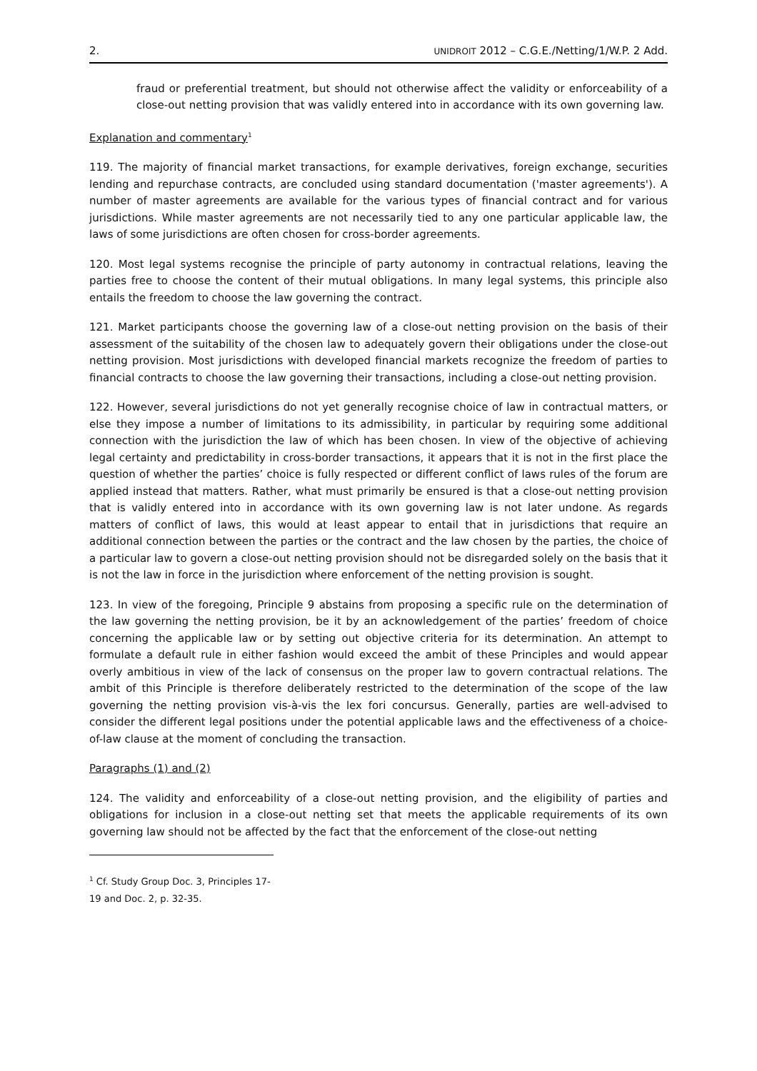2. UNIDROIT 2012 – C.G.E./Netting/1/W.P. 2 Add.
fraud or preferential treatment, but should not otherwise affect the validity or enforceability of a close-out netting provision that was validly entered into in accordance with its own governing law.
Explanation and commentary<sup>1</sup>
119. The majority of financial market transactions, for example derivatives, foreign exchange, securities lending and repurchase contracts, are concluded using standard documentation ('master agreements'). A number of master agreements are available for the various types of financial contract and for various jurisdictions. While master agreements are not necessarily tied to any one particular applicable law, the laws of some jurisdictions are often chosen for cross-border agreements.
120. Most legal systems recognise the principle of party autonomy in contractual relations, leaving the parties free to choose the content of their mutual obligations. In many legal systems, this principle also entails the freedom to choose the law governing the contract.
121. Market participants choose the governing law of a close-out netting provision on the basis of their assessment of the suitability of the chosen law to adequately govern their obligations under the close-out netting provision. Most jurisdictions with developed financial markets recognize the freedom of parties to financial contracts to choose the law governing their transactions, including a close-out netting provision.
122. However, several jurisdictions do not yet generally recognise choice of law in contractual matters, or else they impose a number of limitations to its admissibility, in particular by requiring some additional connection with the jurisdiction the law of which has been chosen. In view of the objective of achieving legal certainty and predictability in cross-border transactions, it appears that it is not in the first place the question of whether the parties’ choice is fully respected or different conflict of laws rules of the forum are applied instead that matters. Rather, what must primarily be ensured is that a close-out netting provision that is validly entered into in accordance with its own governing law is not later undone. As regards matters of conflict of laws, this would at least appear to entail that in jurisdictions that require an additional connection between the parties or the contract and the law chosen by the parties, the choice of a particular law to govern a close-out netting provision should not be disregarded solely on the basis that it is not the law in force in the jurisdiction where enforcement of the netting provision is sought.
123. In view of the foregoing, Principle 9 abstains from proposing a specific rule on the determination of the law governing the netting provision, be it by an acknowledgement of the parties’ freedom of choice concerning the applicable law or by setting out objective criteria for its determination. An attempt to formulate a default rule in either fashion would exceed the ambit of these Principles and would appear overly ambitious in view of the lack of consensus on the proper law to govern contractual relations. The ambit of this Principle is therefore deliberately restricted to the determination of the scope of the law governing the netting provision vis-à-vis the lex fori concursus. Generally, parties are well-advised to consider the different legal positions under the potential applicable laws and the effectiveness of a choice-of-law clause at the moment of concluding the transaction.
Paragraphs (1) and (2)
124. The validity and enforceability of a close-out netting provision, and the eligibility of parties and obligations for inclusion in a close-out netting set that meets the applicable requirements of its own governing law should not be affected by the fact that the enforcement of the close-out netting
<sup>1</sup> Cf. Study Group Doc. 3, Principles 17-19 and Doc. 2, p. 32-35.